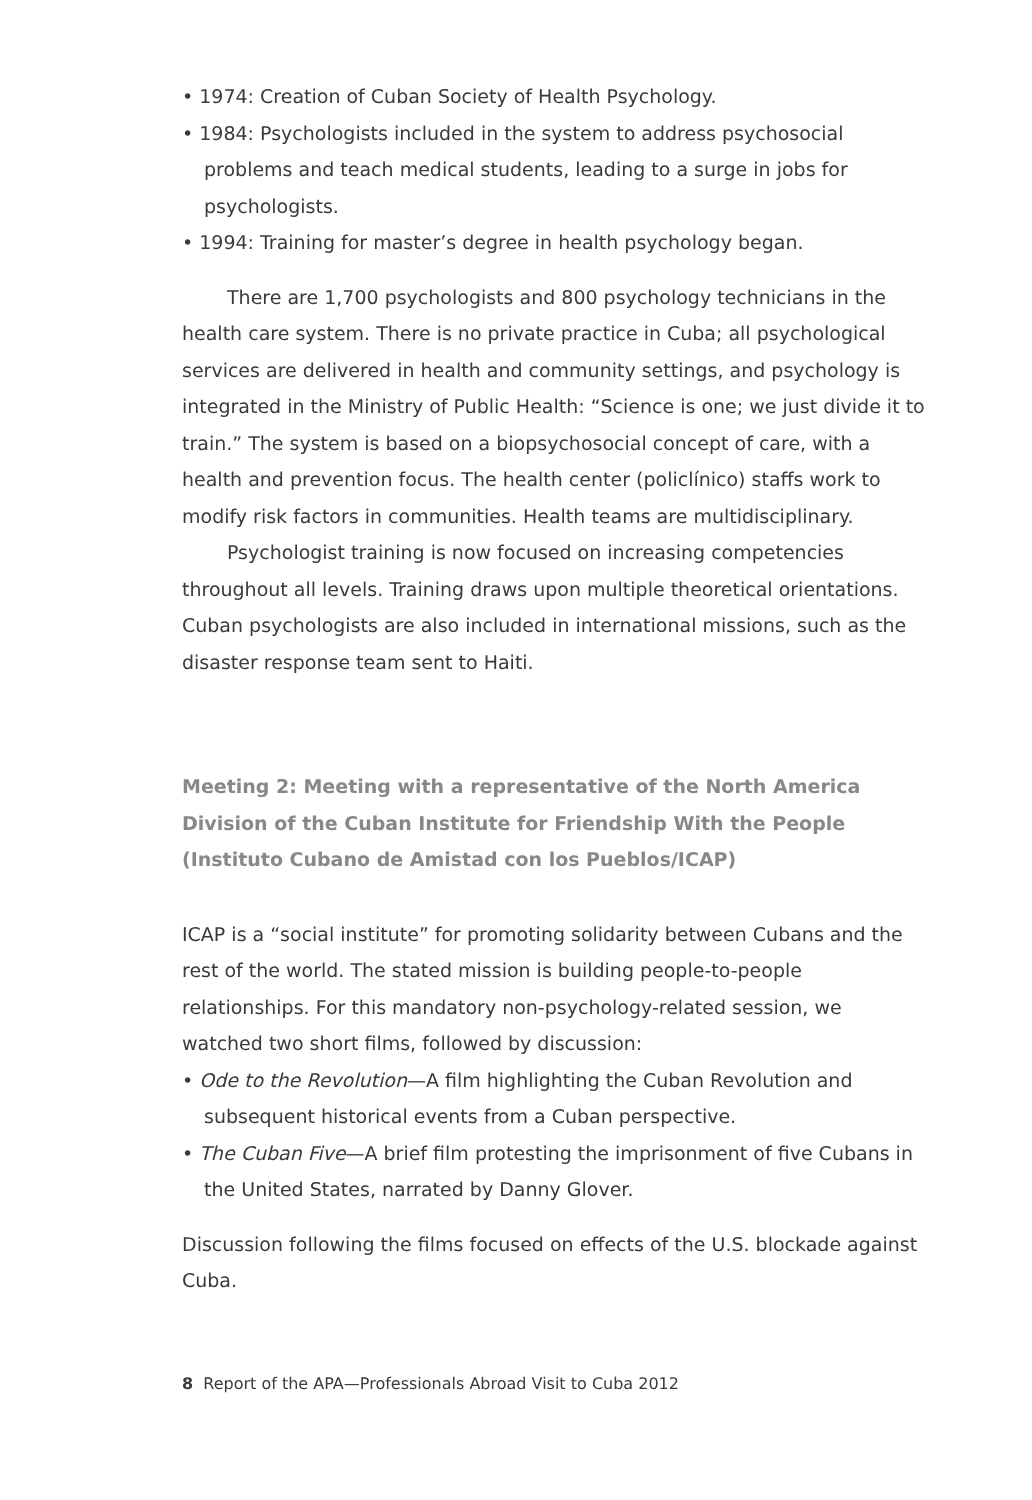• 1974: Creation of Cuban Society of Health Psychology.
• 1984: Psychologists included in the system to address psychosocial problems and teach medical students, leading to a surge in jobs for psychologists.
• 1994: Training for master’s degree in health psychology began.
There are 1,700 psychologists and 800 psychology technicians in the health care system. There is no private practice in Cuba; all psychological services are delivered in health and community settings, and psychology is integrated in the Ministry of Public Health: “Science is one; we just divide it to train.” The system is based on a biopsychosocial concept of care, with a health and prevention focus. The health center (policlínico) staffs work to modify risk factors in communities. Health teams are multidisciplinary.
Psychologist training is now focused on increasing competencies throughout all levels. Training draws upon multiple theoretical orientations. Cuban psychologists are also included in international missions, such as the disaster response team sent to Haiti.
Meeting 2: Meeting with a representative of the North America Division of the Cuban Institute for Friendship With the People (Instituto Cubano de Amistad con los Pueblos/ICAP)
ICAP is a “social institute” for promoting solidarity between Cubans and the rest of the world. The stated mission is building people-to-people relationships. For this mandatory non-psychology-related session, we watched two short films, followed by discussion:
• Ode to the Revolution—A film highlighting the Cuban Revolution and subsequent historical events from a Cuban perspective.
• The Cuban Five—A brief film protesting the imprisonment of five Cubans in the United States, narrated by Danny Glover.
Discussion following the films focused on effects of the U.S. blockade against Cuba.
8 Report of the APA—Professionals Abroad Visit to Cuba 2012